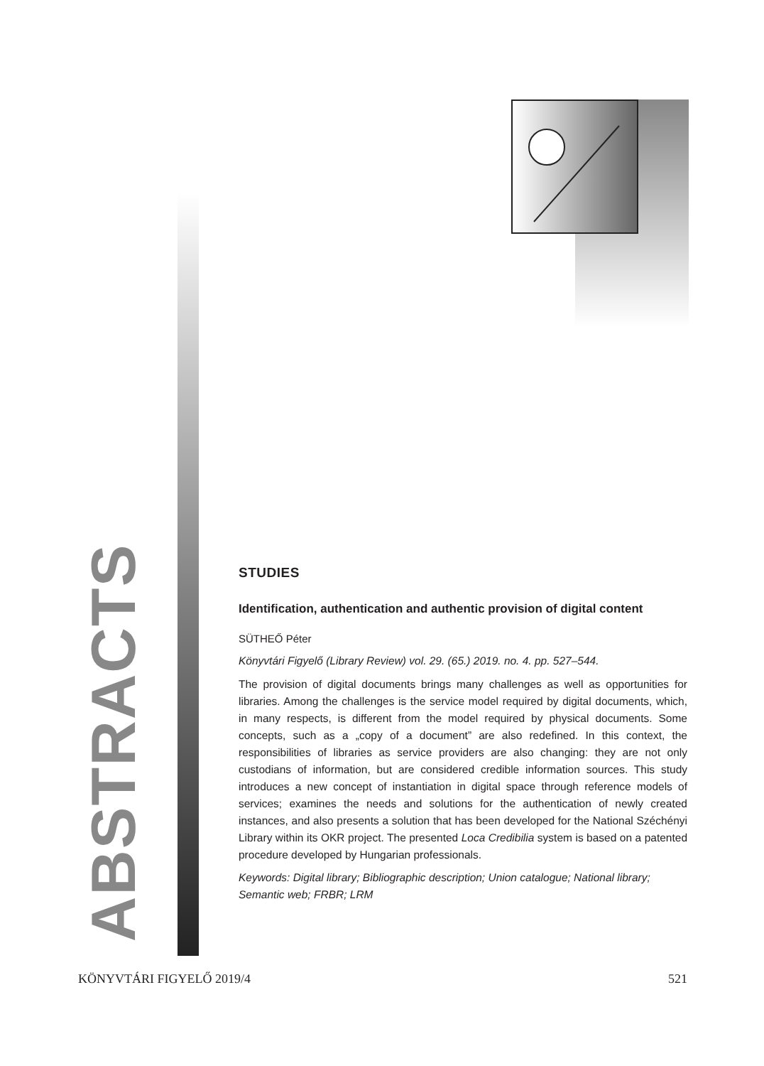ABSTRACTS
STUDIES
Identification, authentication and authentic provision of digital content
SÜTHEŐ Péter
Könyvtári Figyelő (Library Review) vol. 29. (65.) 2019. no. 4. pp. 527–544.
The provision of digital documents brings many challenges as well as opportunities for libraries. Among the challenges is the service model required by digital documents, which, in many respects, is different from the model required by physical documents. Some concepts, such as a „copy of a document” are also redefined. In this context, the responsibilities of libraries as service providers are also changing: they are not only custodians of information, but are considered credible information sources. This study introduces a new concept of instantiation in digital space through reference models of services; examines the needs and solutions for the authentication of newly created instances, and also presents a solution that has been developed for the National Széchényi Library within its OKR project. The presented Loca Credibilia system is based on a patented procedure developed by Hungarian professionals.
Keywords: Digital library; Bibliographic description; Union catalogue; National library; Semantic web; FRBR; LRM
KÖNYVTÁRI FIGYELŐ 2019/4 521